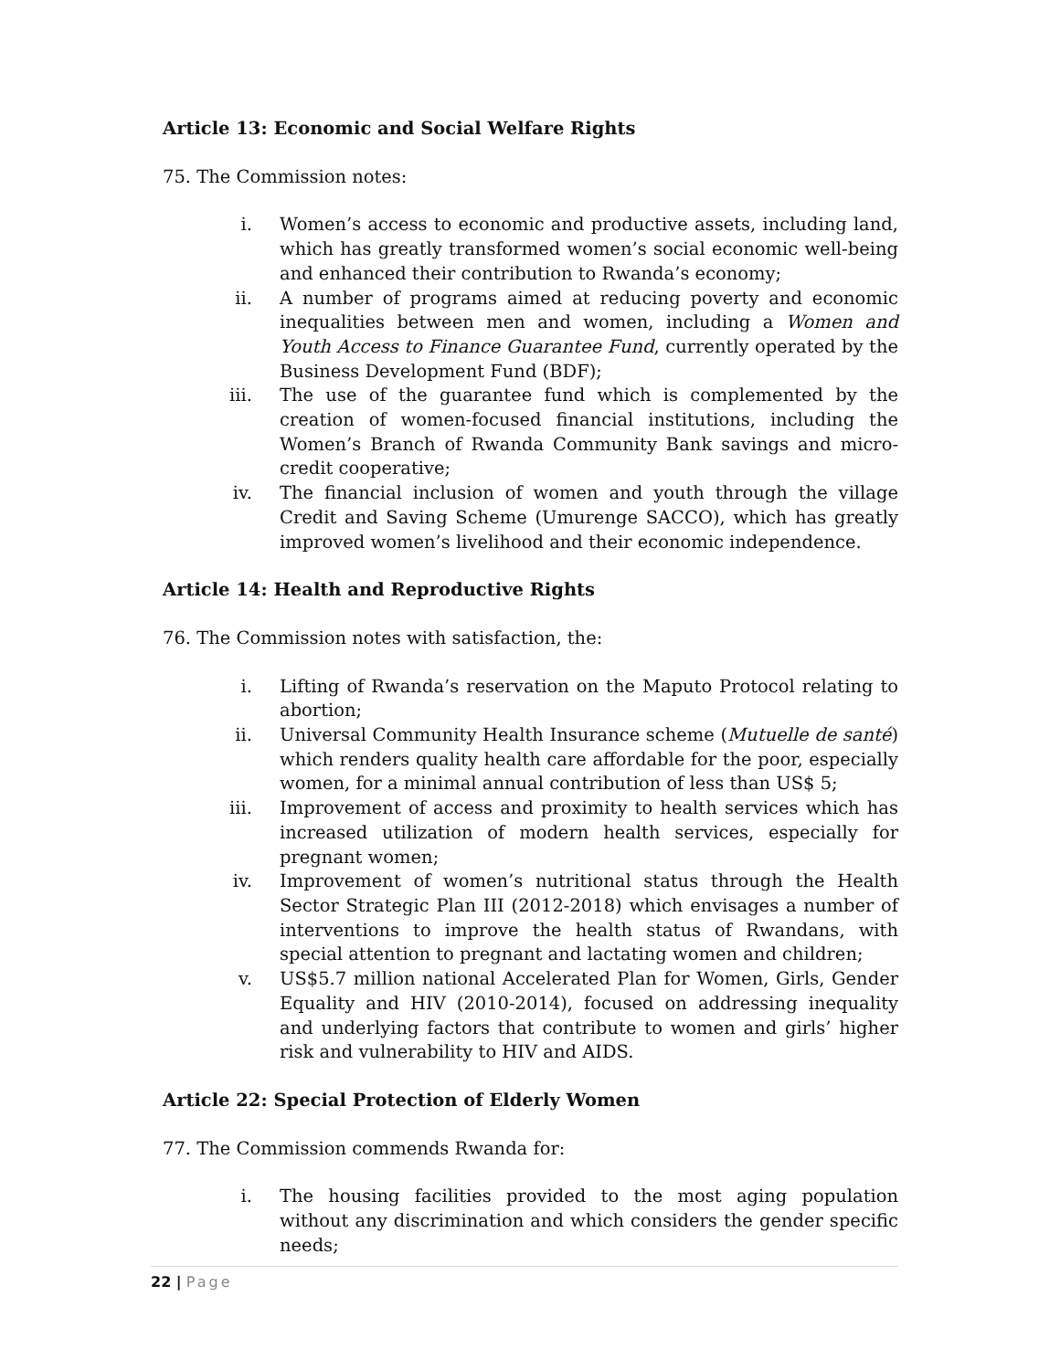Article 13: Economic and Social Welfare Rights
75. The Commission notes:
i. Women’s access to economic and productive assets, including land, which has greatly transformed women’s social economic well-being and enhanced their contribution to Rwanda’s economy;
ii. A number of programs aimed at reducing poverty and economic inequalities between men and women, including a Women and Youth Access to Finance Guarantee Fund, currently operated by the Business Development Fund (BDF);
iii. The use of the guarantee fund which is complemented by the creation of women-focused financial institutions, including the Women’s Branch of Rwanda Community Bank savings and micro-credit cooperative;
iv. The financial inclusion of women and youth through the village Credit and Saving Scheme (Umurenge SACCO), which has greatly improved women’s livelihood and their economic independence.
Article 14: Health and Reproductive Rights
76. The Commission notes with satisfaction, the:
i. Lifting of Rwanda’s reservation on the Maputo Protocol relating to abortion;
ii. Universal Community Health Insurance scheme (Mutuelle de santé) which renders quality health care affordable for the poor, especially women, for a minimal annual contribution of less than US$ 5;
iii. Improvement of access and proximity to health services which has increased utilization of modern health services, especially for pregnant women;
iv. Improvement of women’s nutritional status through the Health Sector Strategic Plan III (2012-2018) which envisages a number of interventions to improve the health status of Rwandans, with special attention to pregnant and lactating women and children;
v. US$5.7 million national Accelerated Plan for Women, Girls, Gender Equality and HIV (2010-2014), focused on addressing inequality and underlying factors that contribute to women and girls’ higher risk and vulnerability to HIV and AIDS.
Article 22: Special Protection of Elderly Women
77. The Commission commends Rwanda for:
i. The housing facilities provided to the most aging population without any discrimination and which considers the gender specific needs;
22 | Page